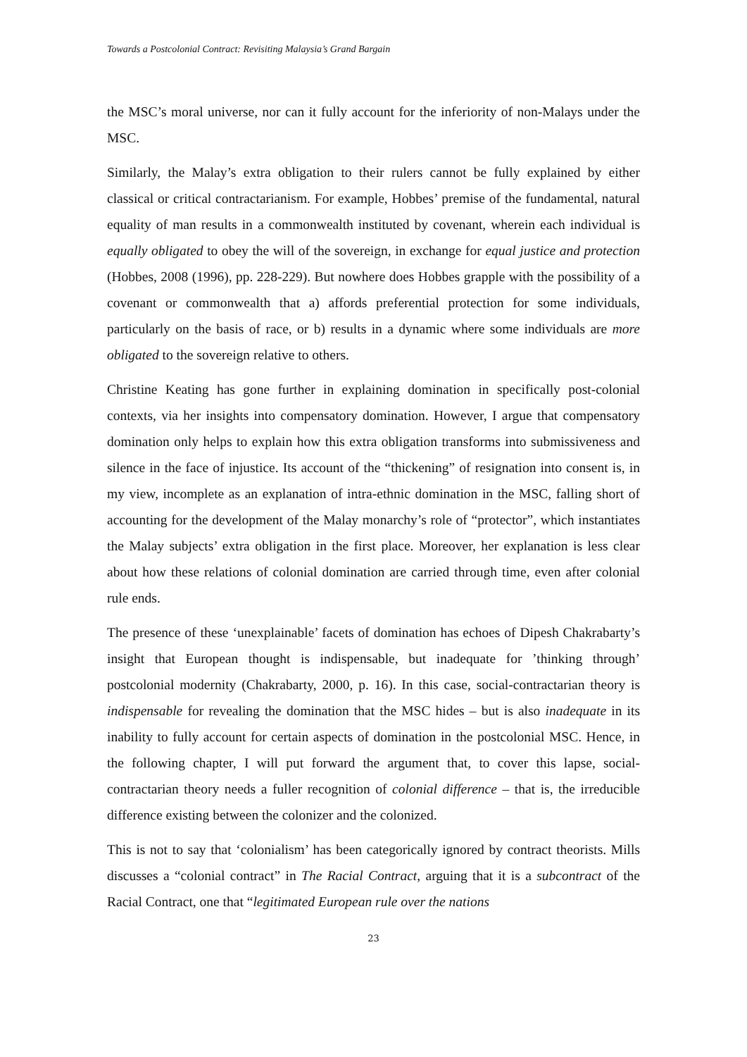Towards a Postcolonial Contract: Revisiting Malaysia’s Grand Bargain
the MSC’s moral universe, nor can it fully account for the inferiority of non-Malays under the MSC.
Similarly, the Malay’s extra obligation to their rulers cannot be fully explained by either classical or critical contractarianism. For example, Hobbes’ premise of the fundamental, natural equality of man results in a commonwealth instituted by covenant, wherein each individual is equally obligated to obey the will of the sovereign, in exchange for equal justice and protection (Hobbes, 2008 (1996), pp. 228-229). But nowhere does Hobbes grapple with the possibility of a covenant or commonwealth that a) affords preferential protection for some individuals, particularly on the basis of race, or b) results in a dynamic where some individuals are more obligated to the sovereign relative to others.
Christine Keating has gone further in explaining domination in specifically post-colonial contexts, via her insights into compensatory domination. However, I argue that compensatory domination only helps to explain how this extra obligation transforms into submissiveness and silence in the face of injustice. Its account of the “thickening” of resignation into consent is, in my view, incomplete as an explanation of intra-ethnic domination in the MSC, falling short of accounting for the development of the Malay monarchy’s role of “protector”, which instantiates the Malay subjects’ extra obligation in the first place. Moreover, her explanation is less clear about how these relations of colonial domination are carried through time, even after colonial rule ends.
The presence of these ‘unexplainable’ facets of domination has echoes of Dipesh Chakrabarty’s insight that European thought is indispensable, but inadequate for ’thinking through’ postcolonial modernity (Chakrabarty, 2000, p. 16). In this case, social-contractarian theory is indispensable for revealing the domination that the MSC hides – but is also inadequate in its inability to fully account for certain aspects of domination in the postcolonial MSC. Hence, in the following chapter, I will put forward the argument that, to cover this lapse, social-contractarian theory needs a fuller recognition of colonial difference – that is, the irreducible difference existing between the colonizer and the colonized.
This is not to say that ‘colonialism’ has been categorically ignored by contract theorists. Mills discusses a “colonial contract” in The Racial Contract, arguing that it is a subcontract of the Racial Contract, one that “legitimated European rule over the nations
23